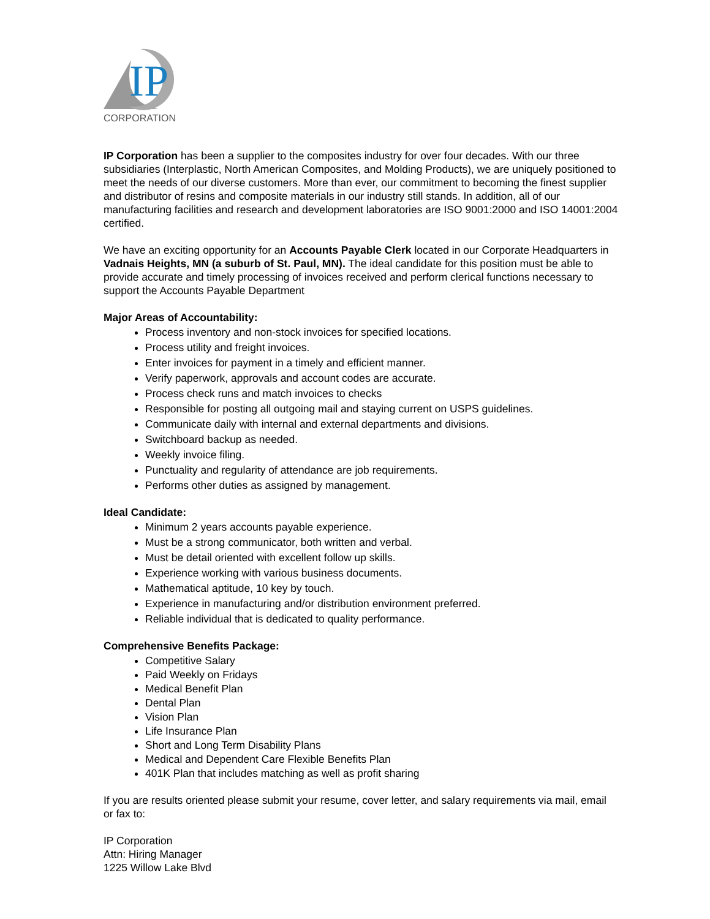IP
CORPORATION
IP Corporation has been a supplier to the composites industry for over four decades. With our three subsidiaries (Interplastic, North American Composites, and Molding Products), we are uniquely positioned to meet the needs of our diverse customers. More than ever, our commitment to becoming the finest supplier and distributor of resins and composite materials in our industry still stands. In addition, all of our manufacturing facilities and research and development laboratories are ISO 9001:2000 and ISO 14001:2004 certified.
We have an exciting opportunity for an Accounts Payable Clerk located in our Corporate Headquarters in Vadnais Heights, MN (a suburb of St. Paul, MN). The ideal candidate for this position must be able to provide accurate and timely processing of invoices received and perform clerical functions necessary to support the Accounts Payable Department
Major Areas of Accountability:
Process inventory and non-stock invoices for specified locations.
Process utility and freight invoices.
Enter invoices for payment in a timely and efficient manner.
Verify paperwork, approvals and account codes are accurate.
Process check runs and match invoices to checks
Responsible for posting all outgoing mail and staying current on USPS guidelines.
Communicate daily with internal and external departments and divisions.
Switchboard backup as needed.
Weekly invoice filing.
Punctuality and regularity of attendance are job requirements.
Performs other duties as assigned by management.
Ideal Candidate:
Minimum 2 years accounts payable experience.
Must be a strong communicator, both written and verbal.
Must be detail oriented with excellent follow up skills.
Experience working with various business documents.
Mathematical aptitude, 10 key by touch.
Experience in manufacturing and/or distribution environment preferred.
Reliable individual that is dedicated to quality performance.
Comprehensive Benefits Package:
Competitive Salary
Paid Weekly on Fridays
Medical Benefit Plan
Dental Plan
Vision Plan
Life Insurance Plan
Short and Long Term Disability Plans
Medical and Dependent Care Flexible Benefits Plan
401K Plan that includes matching as well as profit sharing
If you are results oriented please submit your resume, cover letter, and salary requirements via mail, email or fax to:
IP Corporation
Attn: Hiring Manager
1225 Willow Lake Blvd